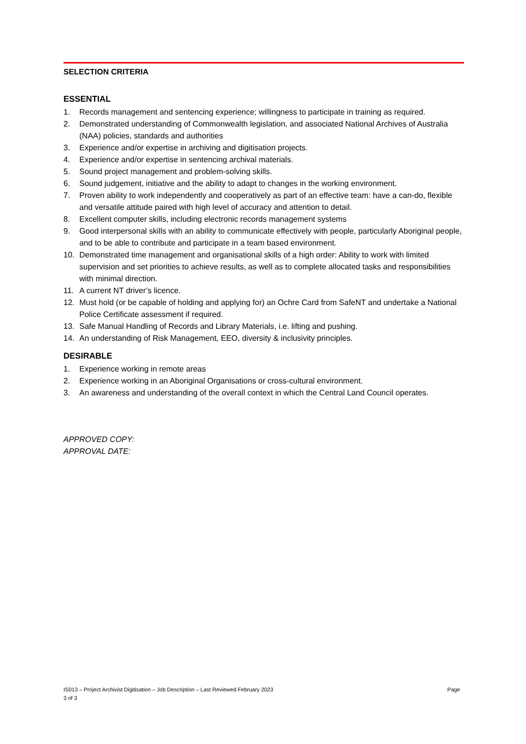SELECTION CRITERIA
ESSENTIAL
1. Records management and sentencing experience; willingness to participate in training as required.
2. Demonstrated understanding of Commonwealth legislation, and associated National Archives of Australia (NAA) policies, standards and authorities
3. Experience and/or expertise in archiving and digitisation projects.
4. Experience and/or expertise in sentencing archival materials.
5. Sound project management and problem-solving skills.
6. Sound judgement, initiative and the ability to adapt to changes in the working environment.
7. Proven ability to work independently and cooperatively as part of an effective team: have a can-do, flexible and versatile attitude paired with high level of accuracy and attention to detail.
8. Excellent computer skills, including electronic records management systems
9. Good interpersonal skills with an ability to communicate effectively with people, particularly Aboriginal people, and to be able to contribute and participate in a team based environment.
10. Demonstrated time management and organisational skills of a high order: Ability to work with limited supervision and set priorities to achieve results, as well as to complete allocated tasks and responsibilities with minimal direction.
11. A current NT driver’s licence.
12. Must hold (or be capable of holding and applying for) an Ochre Card from SafeNT and undertake a National Police Certificate assessment if required.
13. Safe Manual Handling of Records and Library Materials, i.e. lifting and pushing.
14. An understanding of Risk Management, EEO, diversity & inclusivity principles.
DESIRABLE
1. Experience working in remote areas
2. Experience working in an Aboriginal Organisations or cross-cultural environment.
3. An awareness and understanding of the overall context in which the Central Land Council operates.
APPROVED COPY:
APPROVAL DATE:
IS013 – Project Archivist Digitisation – Job Description – Last Reviewed February 2023
3 of 3 Page